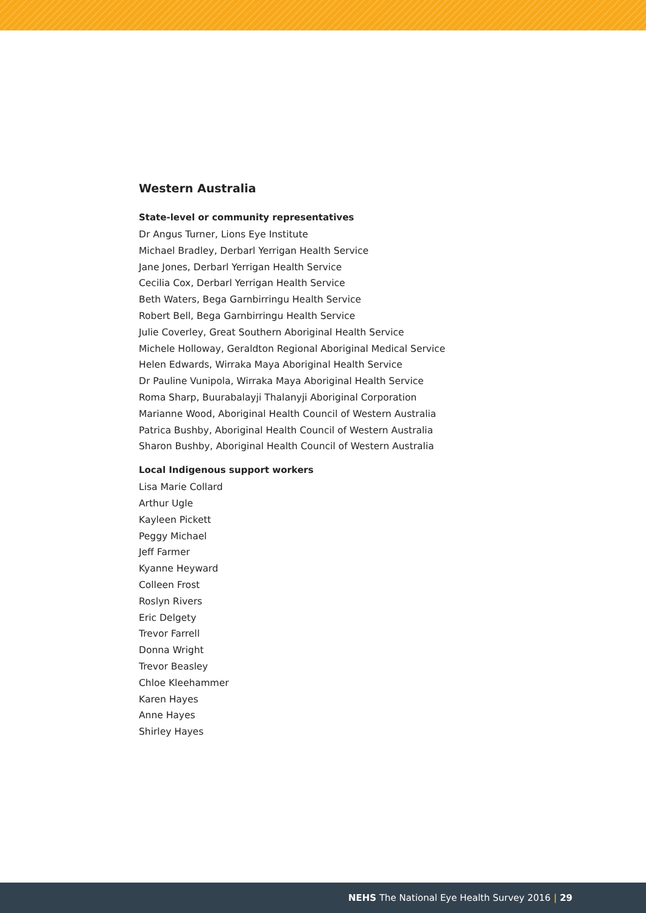Western Australia
State-level or community representatives
Dr Angus Turner, Lions Eye Institute
Michael Bradley, Derbarl Yerrigan Health Service
Jane Jones, Derbarl Yerrigan Health Service
Cecilia Cox, Derbarl Yerrigan Health Service
Beth Waters, Bega Garnbirringu Health Service
Robert Bell, Bega Garnbirringu Health Service
Julie Coverley, Great Southern Aboriginal Health Service
Michele Holloway, Geraldton Regional Aboriginal Medical Service
Helen Edwards, Wirraka Maya Aboriginal Health Service
Dr Pauline Vunipola, Wirraka Maya Aboriginal Health Service
Roma Sharp, Buurabalayji Thalanyji Aboriginal Corporation
Marianne Wood, Aboriginal Health Council of Western Australia
Patrica Bushby, Aboriginal Health Council of Western Australia
Sharon Bushby, Aboriginal Health Council of Western Australia
Local Indigenous support workers
Lisa Marie Collard
Arthur Ugle
Kayleen Pickett
Peggy Michael
Jeff Farmer
Kyanne Heyward
Colleen Frost
Roslyn Rivers
Eric Delgety
Trevor Farrell
Donna Wright
Trevor Beasley
Chloe Kleehammer
Karen Hayes
Anne Hayes
Shirley Hayes
NEHS The National Eye Health Survey 2016 | 29